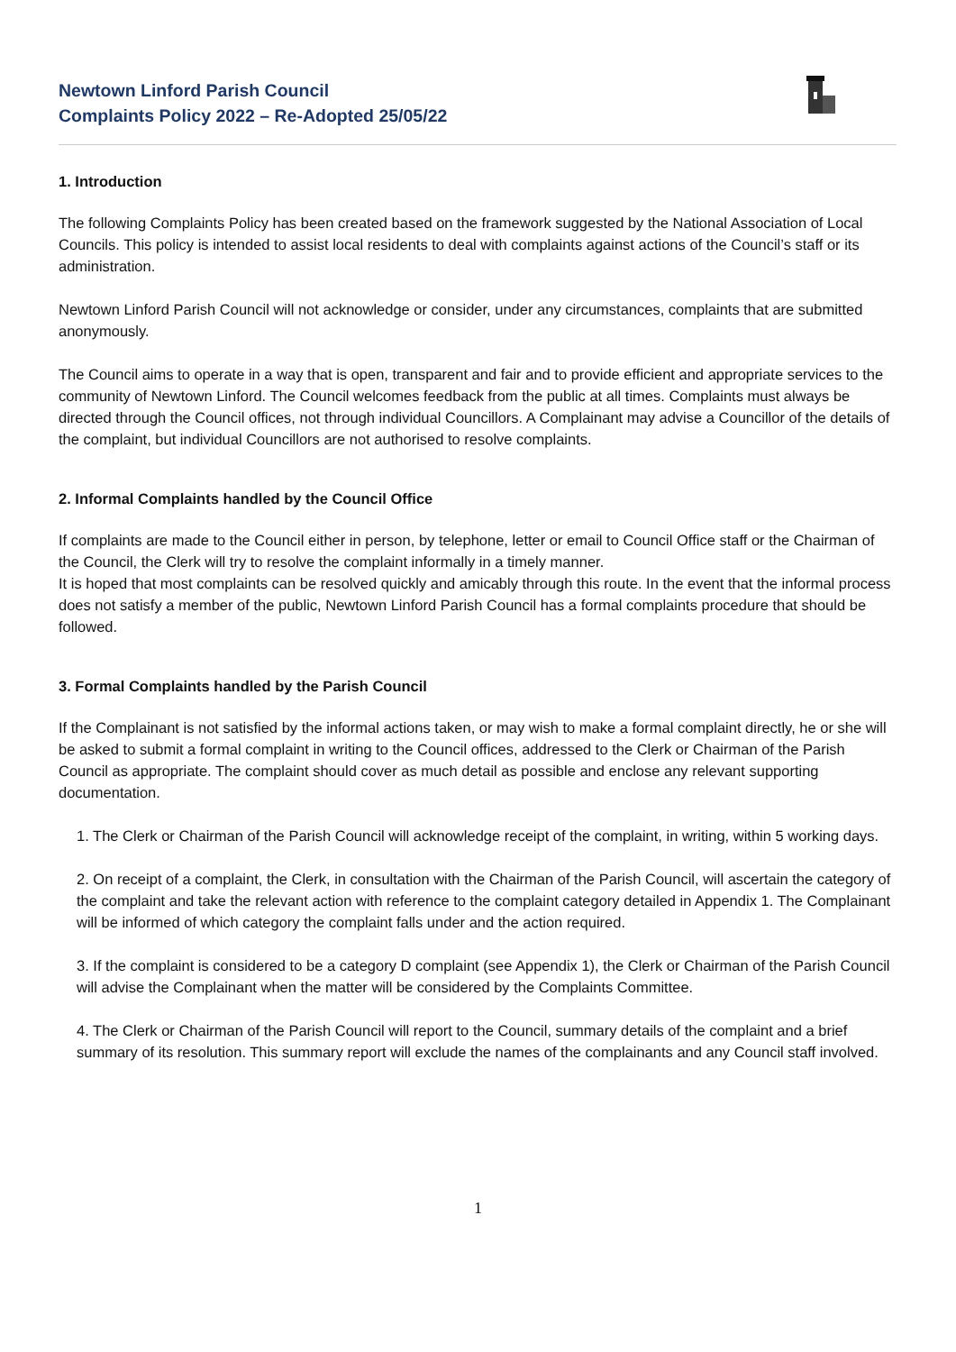Newtown Linford Parish Council
Complaints Policy 2022 – Re-Adopted 25/05/22
1. Introduction
The following Complaints Policy has been created based on the framework suggested by the National Association of Local Councils. This policy is intended to assist local residents to deal with complaints against actions of the Council’s staff or its administration.
Newtown Linford Parish Council will not acknowledge or consider, under any circumstances, complaints that are submitted anonymously.
The Council aims to operate in a way that is open, transparent and fair and to provide efficient and appropriate services to the community of Newtown Linford. The Council welcomes feedback from the public at all times. Complaints must always be directed through the Council offices, not through individual Councillors. A Complainant may advise a Councillor of the details of the complaint, but individual Councillors are not authorised to resolve complaints.
2. Informal Complaints handled by the Council Office
If complaints are made to the Council either in person, by telephone, letter or email to Council Office staff or the Chairman of the Council, the Clerk will try to resolve the complaint informally in a timely manner.
It is hoped that most complaints can be resolved quickly and amicably through this route. In the event that the informal process does not satisfy a member of the public, Newtown Linford Parish Council has a formal complaints procedure that should be followed.
3. Formal Complaints handled by the Parish Council
If the Complainant is not satisfied by the informal actions taken, or may wish to make a formal complaint directly, he or she will be asked to submit a formal complaint in writing to the Council offices, addressed to the Clerk or Chairman of the Parish Council as appropriate. The complaint should cover as much detail as possible and enclose any relevant supporting documentation.
1. The Clerk or Chairman of the Parish Council will acknowledge receipt of the complaint, in writing, within 5 working days.
2. On receipt of a complaint, the Clerk, in consultation with the Chairman of the Parish Council, will ascertain the category of the complaint and take the relevant action with reference to the complaint category detailed in Appendix 1. The Complainant will be informed of which category the complaint falls under and the action required.
3. If the complaint is considered to be a category D complaint (see Appendix 1), the Clerk or Chairman of the Parish Council will advise the Complainant when the matter will be considered by the Complaints Committee.
4. The Clerk or Chairman of the Parish Council will report to the Council, summary details of the complaint and a brief summary of its resolution. This summary report will exclude the names of the complainants and any Council staff involved.
1